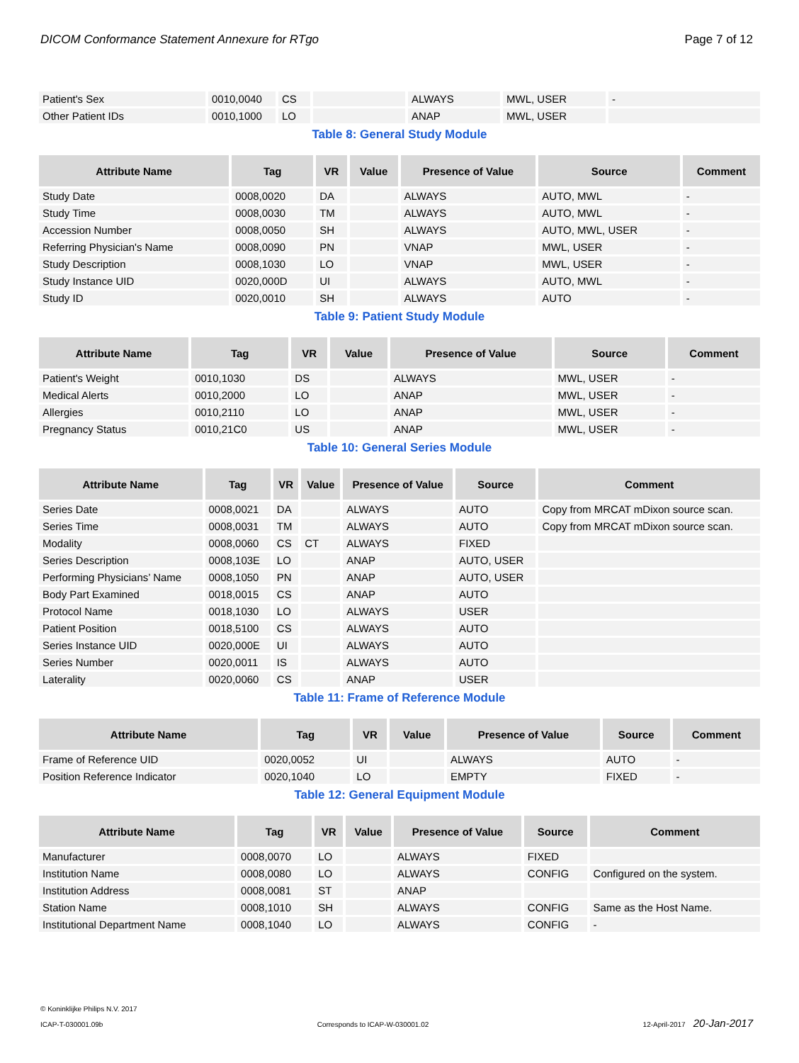DICOM Conformance Statement Annexure for RTgo Page 7 of 12
| Patient's Sex | 0010,0040 | CS | | ALWAYS | MWL, USER | - |
| Other Patient IDs | 0010,1000 | LO | | ANAP | MWL, USER | |
Table 8: General Study Module
| Attribute Name | Tag | VR | Value | Presence of Value | Source | Comment |
| --- | --- | --- | --- | --- | --- | --- |
| Study Date | 0008,0020 | DA | | ALWAYS | AUTO, MWL | - |
| Study Time | 0008,0030 | TM | | ALWAYS | AUTO, MWL | - |
| Accession Number | 0008,0050 | SH | | ALWAYS | AUTO, MWL, USER | - |
| Referring Physician's Name | 0008,0090 | PN | | VNAP | MWL, USER | - |
| Study Description | 0008,1030 | LO | | VNAP | MWL, USER | - |
| Study Instance UID | 0020,000D | UI | | ALWAYS | AUTO, MWL | - |
| Study ID | 0020,0010 | SH | | ALWAYS | AUTO | - |
Table 9: Patient Study Module
| Attribute Name | Tag | VR | Value | Presence of Value | Source | Comment |
| --- | --- | --- | --- | --- | --- | --- |
| Patient's Weight | 0010,1030 | DS | | ALWAYS | MWL, USER | - |
| Medical Alerts | 0010,2000 | LO | | ANAP | MWL, USER | - |
| Allergies | 0010,2110 | LO | | ANAP | MWL, USER | - |
| Pregnancy Status | 0010,21C0 | US | | ANAP | MWL, USER | - |
Table 10: General Series Module
| Attribute Name | Tag | VR | Value | Presence of Value | Source | Comment |
| --- | --- | --- | --- | --- | --- | --- |
| Series Date | 0008,0021 | DA | | ALWAYS | AUTO | Copy from MRCAT mDixon source scan. |
| Series Time | 0008,0031 | TM | | ALWAYS | AUTO | Copy from MRCAT mDixon source scan. |
| Modality | 0008,0060 | CS | CT | ALWAYS | FIXED | |
| Series Description | 0008,103E | LO | | ANAP | AUTO, USER | |
| Performing Physicians’ Name | 0008,1050 | PN | | ANAP | AUTO, USER | |
| Body Part Examined | 0018,0015 | CS | | ANAP | AUTO | |
| Protocol Name | 0018,1030 | LO | | ALWAYS | USER | |
| Patient Position | 0018,5100 | CS | | ALWAYS | AUTO | |
| Series Instance UID | 0020,000E | UI | | ALWAYS | AUTO | |
| Series Number | 0020,0011 | IS | | ALWAYS | AUTO | |
| Laterality | 0020,0060 | CS | | ANAP | USER | |
Table 11: Frame of Reference Module
| Attribute Name | Tag | VR | Value | Presence of Value | Source | Comment |
| --- | --- | --- | --- | --- | --- | --- |
| Frame of Reference UID | 0020,0052 | UI | | ALWAYS | AUTO | - |
| Position Reference Indicator | 0020,1040 | LO | | EMPTY | FIXED | - |
Table 12: General Equipment Module
| Attribute Name | Tag | VR | Value | Presence of Value | Source | Comment |
| --- | --- | --- | --- | --- | --- | --- |
| Manufacturer | 0008,0070 | LO | | ALWAYS | FIXED | |
| Institution Name | 0008,0080 | LO | | ALWAYS | CONFIG | Configured on the system. |
| Institution Address | 0008,0081 | ST | | ANAP | | |
| Station Name | 0008,1010 | SH | | ALWAYS | CONFIG | Same as the Host Name. |
| Institutional Department Name | 0008,1040 | LO | | ALWAYS | CONFIG | - |
© Koninklijke Philips N.V. 2017
ICAP-T-030001.09b Corresponds to ICAP-W-030001.02 12-April-2017 20-Jan-2017